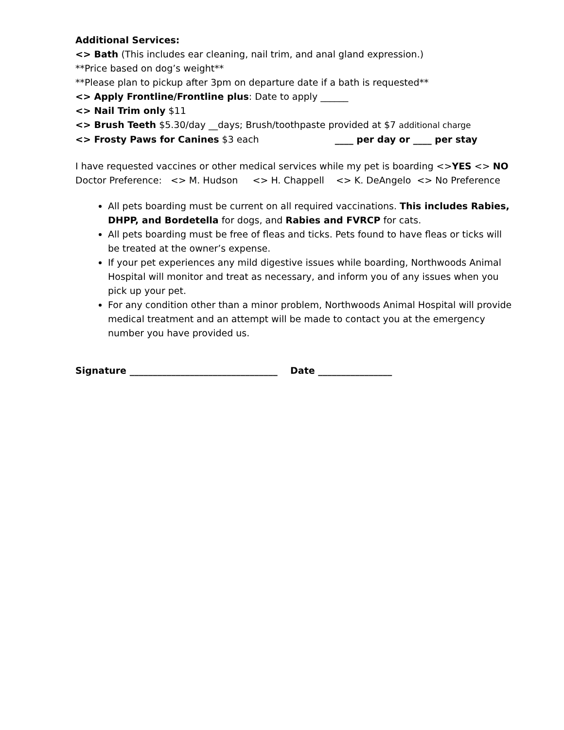Additional Services:
<> Bath (This includes ear cleaning, nail trim, and anal gland expression.)
**Price based on dog’s weight**
**Please plan to pickup after 3pm on departure date if a bath is requested**
<> Apply Frontline/Frontline plus: Date to apply ______
<> Nail Trim only $11
<> Brush Teeth $5.30/day __days; Brush/toothpaste provided at $7 additional charge
<> Frosty Paws for Canines $3 each ____ per day or ____ per stay
I have requested vaccines or other medical services while my pet is boarding <>YES <> NO
Doctor Preference: <> M. Hudson <> H. Chappell <> K. DeAngelo <> No Preference
All pets boarding must be current on all required vaccinations. This includes Rabies, DHPP, and Bordetella for dogs, and Rabies and FVRCP for cats.
All pets boarding must be free of fleas and ticks. Pets found to have fleas or ticks will be treated at the owner’s expense.
If your pet experiences any mild digestive issues while boarding, Northwoods Animal Hospital will monitor and treat as necessary, and inform you of any issues when you pick up your pet.
For any condition other than a minor problem, Northwoods Animal Hospital will provide medical treatment and an attempt will be made to contact you at the emergency number you have provided us.
Signature ________________________________ Date ________________